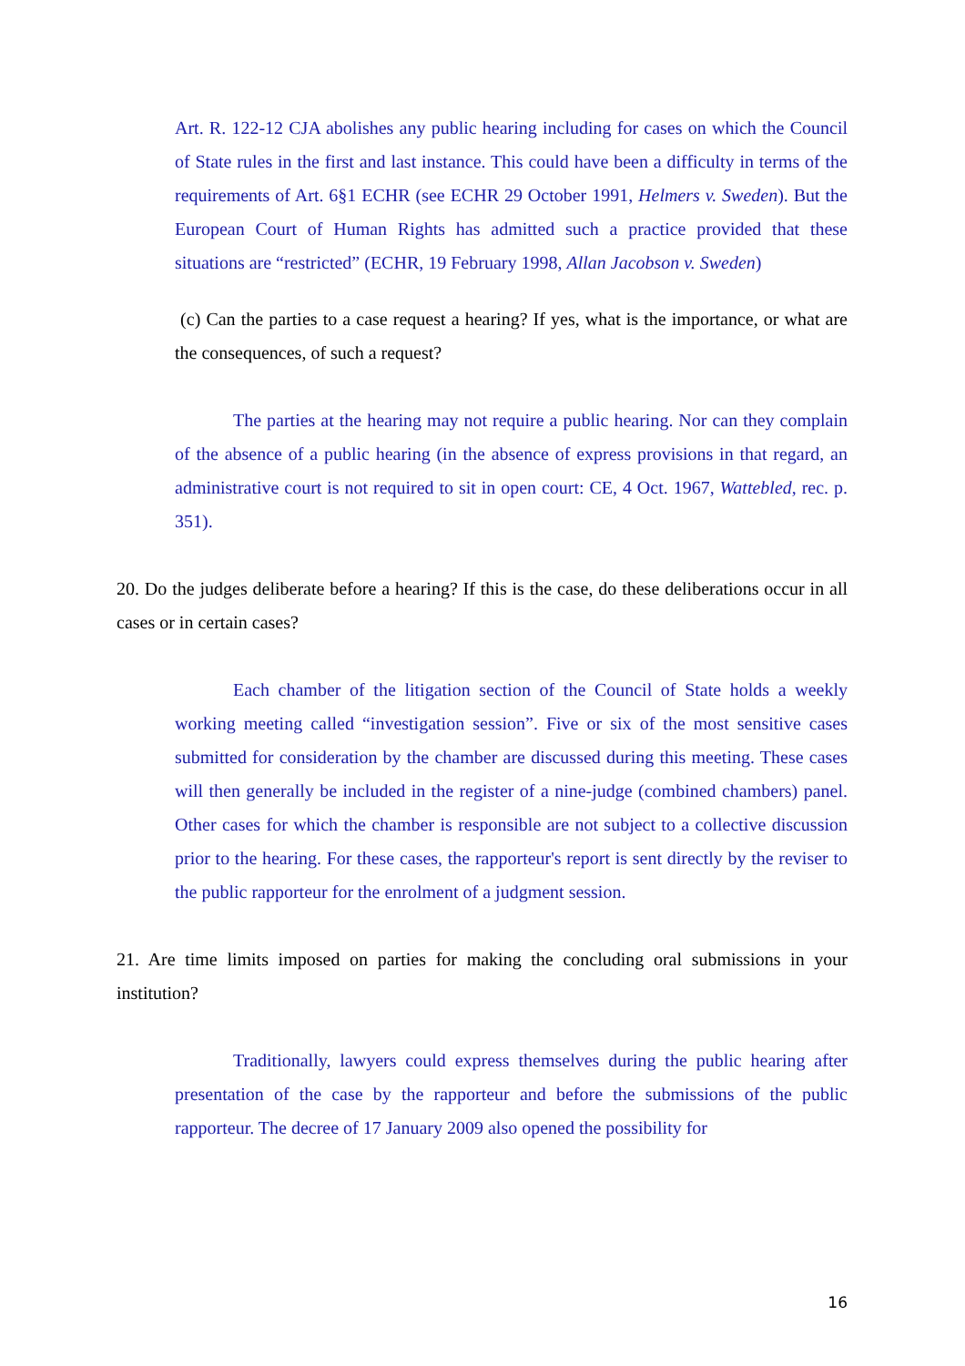Art. R. 122-12 CJA abolishes any public hearing including for cases on which the Council of State rules in the first and last instance. This could have been a difficulty in terms of the requirements of Art. 6§1 ECHR (see ECHR 29 October 1991, Helmers v. Sweden). But the European Court of Human Rights has admitted such a practice provided that these situations are “restricted” (ECHR, 19 February 1998, Allan Jacobson v. Sweden)
(c) Can the parties to a case request a hearing? If yes, what is the importance, or what are the consequences, of such a request?
The parties at the hearing may not require a public hearing. Nor can they complain of the absence of a public hearing (in the absence of express provisions in that regard, an administrative court is not required to sit in open court: CE, 4 Oct. 1967, Wattebled, rec. p. 351).
20. Do the judges deliberate before a hearing? If this is the case, do these deliberations occur in all cases or in certain cases?
Each chamber of the litigation section of the Council of State holds a weekly working meeting called “investigation session”. Five or six of the most sensitive cases submitted for consideration by the chamber are discussed during this meeting. These cases will then generally be included in the register of a nine-judge (combined chambers) panel. Other cases for which the chamber is responsible are not subject to a collective discussion prior to the hearing. For these cases, the rapporteur's report is sent directly by the reviser to the public rapporteur for the enrolment of a judgment session.
21. Are time limits imposed on parties for making the concluding oral submissions in your institution?
Traditionally, lawyers could express themselves during the public hearing after presentation of the case by the rapporteur and before the submissions of the public rapporteur. The decree of 17 January 2009 also opened the possibility for
16